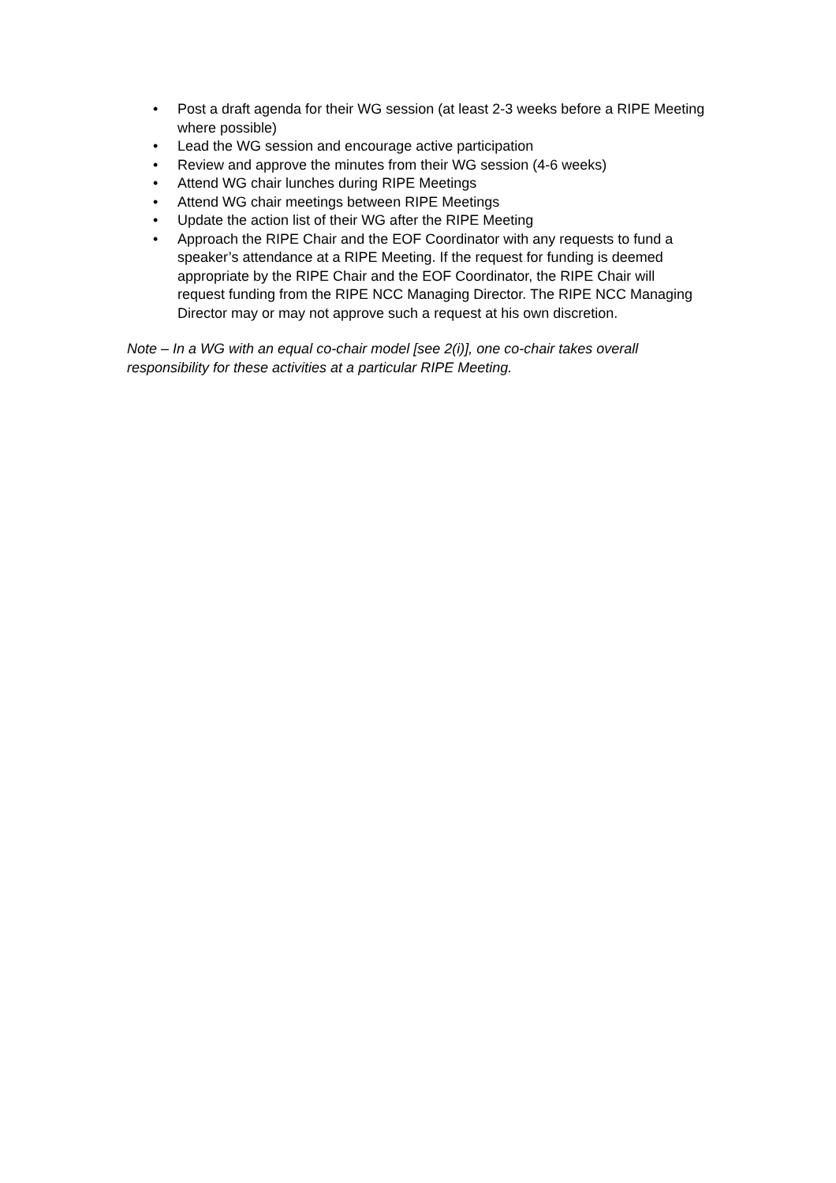• Post a draft agenda for their WG session (at least 2-3 weeks before a RIPE Meeting where possible)
• Lead the WG session and encourage active participation
• Review and approve the minutes from their WG session (4-6 weeks)
• Attend WG chair lunches during RIPE Meetings
• Attend WG chair meetings between RIPE Meetings
• Update the action list of their WG after the RIPE Meeting
• Approach the RIPE Chair and the EOF Coordinator with any requests to fund a speaker’s attendance at a RIPE Meeting. If the request for funding is deemed appropriate by the RIPE Chair and the EOF Coordinator, the RIPE Chair will request funding from the RIPE NCC Managing Director. The RIPE NCC Managing Director may or may not approve such a request at his own discretion.
Note – In a WG with an equal co-chair model [see 2(i)], one co-chair takes overall responsibility for these activities at a particular RIPE Meeting.